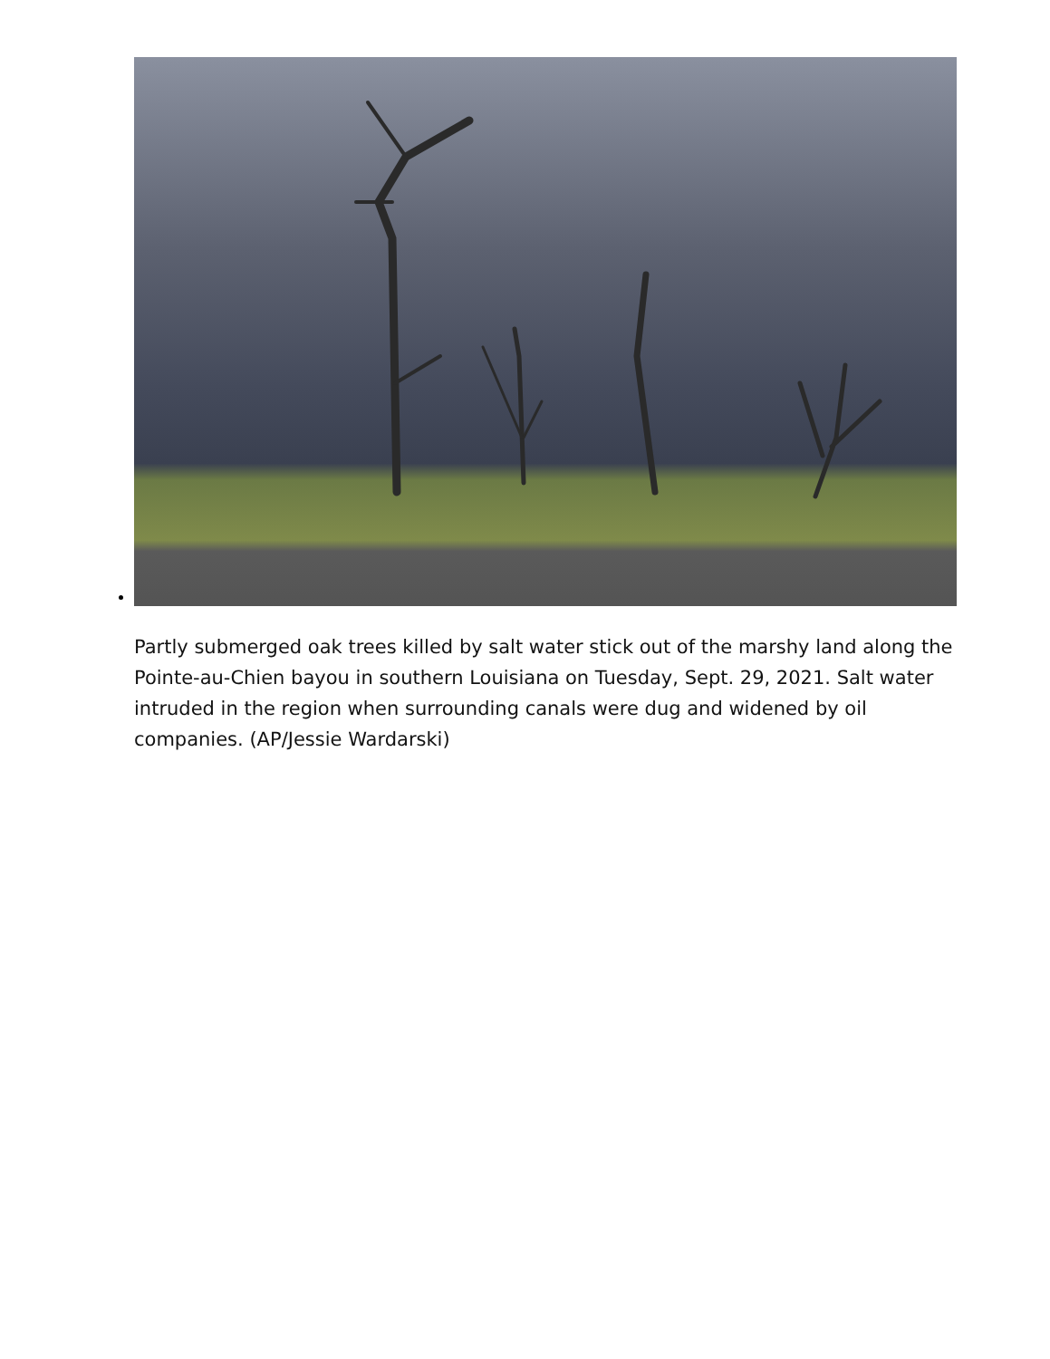Partly submerged oak trees killed by salt water stick out of the marshy land along the Pointe-au-Chien bayou in southern Louisiana on Tuesday, Sept. 29, 2021. Salt water intruded in the region when surrounding canals were dug and widened by oil companies. (AP/Jessie Wardarski)